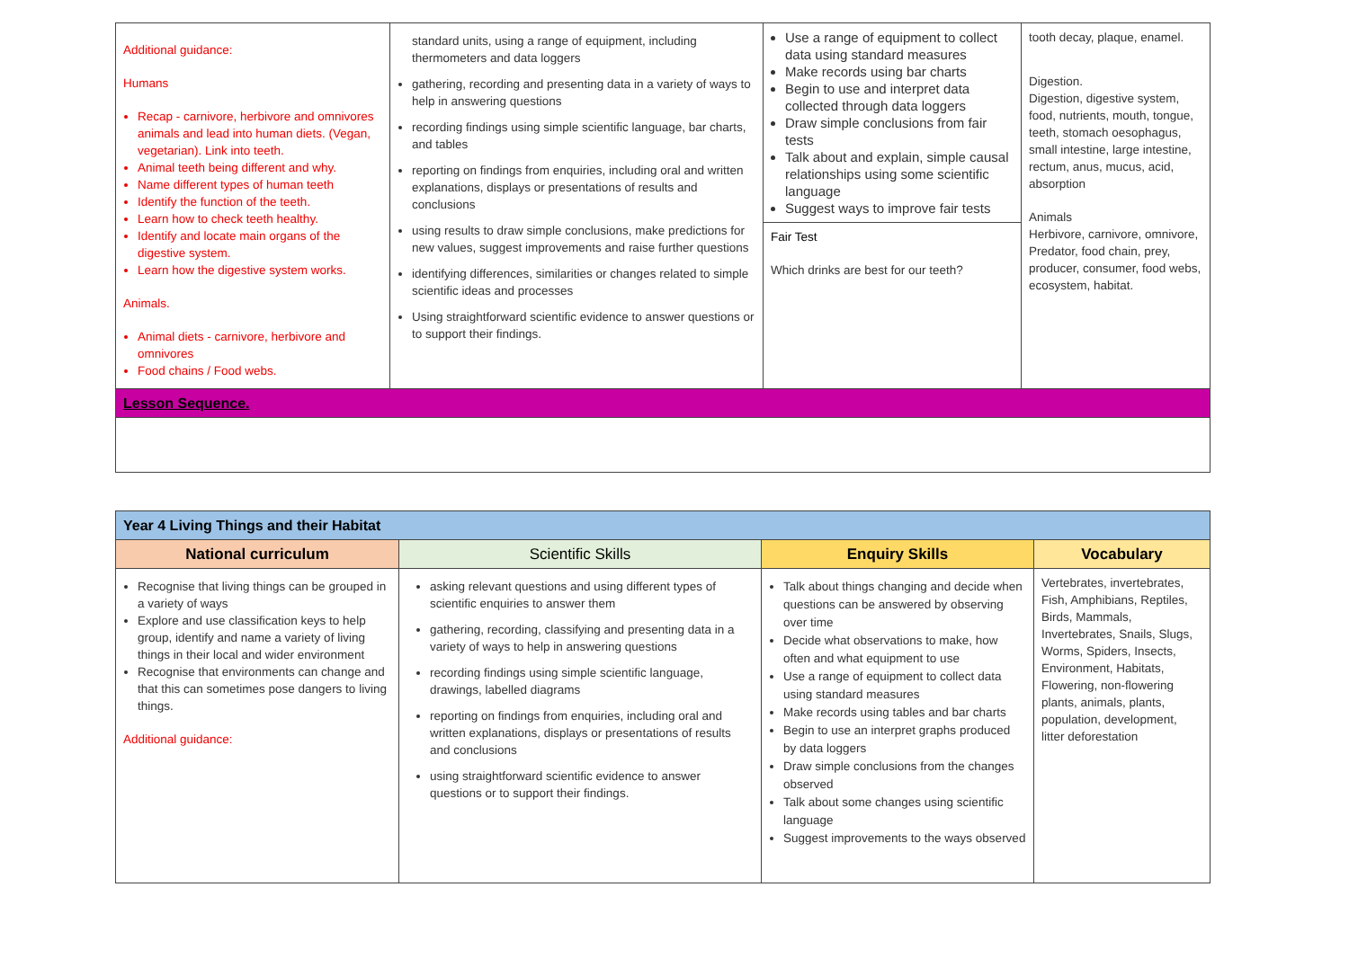| Additional guidance: Humans Recap - carnivore, herbivore and omnivores animals and lead into human diets. (Vegan, vegetarian). Link into teeth. Animal teeth being different and why. Name different types of human teeth Identify the function of the teeth. Learn how to check teeth healthy. Identify and locate main organs of the digestive system. Learn how the digestive system works. Animals. Animal diets - carnivore, herbivore and omnivores Food chains / Food webs. | standard units, using a range of equipment, including thermometers and data loggers gathering, recording and presenting data in a variety of ways to help in answering questions recording findings using simple scientific language, bar charts, and tables reporting on findings from enquiries, including oral and written explanations, displays or presentations of results and conclusions using results to draw simple conclusions, make predictions for new values, suggest improvements and raise further questions identifying differences, similarities or changes related to simple scientific ideas and processes Using straightforward scientific evidence to answer questions or to support their findings. | Use a range of equipment to collect data using standard measures Make records using bar charts Begin to use and interpret data collected through data loggers Draw simple conclusions from fair tests Talk about and explain, simple causal relationships using some scientific language Suggest ways to improve fair tests Fair Test Which drinks are best for our teeth? | tooth decay, plaque, enamel. Digestion. Digestion, digestive system, food, nutrients, mouth, tongue, teeth, stomach oesophagus, small intestine, large intestine, rectum, anus, mucus, acid, absorption Animals Herbivore, carnivore, omnivore, Predator, food chain, prey, producer, consumer, food webs, ecosystem, habitat. |
| Lesson Sequence. | | | |
| Year 4 Living Things and their Habitat | | | |
| National curriculum | Scientific Skills | Enquiry Skills | Vocabulary |
| Recognise that living things can be grouped in a variety of ways Explore and use classification keys to help group, identify and name a variety of living things in their local and wider environment Recognise that environments can change and that this can sometimes pose dangers to living things. Additional guidance: | asking relevant questions and using different types of scientific enquiries to answer them gathering, recording, classifying and presenting data in a variety of ways to help in answering questions recording findings using simple scientific language, drawings, labelled diagrams reporting on findings from enquiries, including oral and written explanations, displays or presentations of results and conclusions using straightforward scientific evidence to answer questions or to support their findings. | Talk about things changing and decide when questions can be answered by observing over time Decide what observations to make, how often and what equipment to use Use a range of equipment to collect data using standard measures Make records using tables and bar charts Begin to use an interpret graphs produced by data loggers Draw simple conclusions from the changes observed Talk about some changes using scientific language Suggest improvements to the ways observed | Vertebrates, invertebrates, Fish, Amphibians, Reptiles, Birds, Mammals, Invertebrates, Snails, Slugs, Worms, Spiders, Insects, Environment, Habitats, Flowering, non-flowering plants, animals, plants, population, development, litter deforestation |